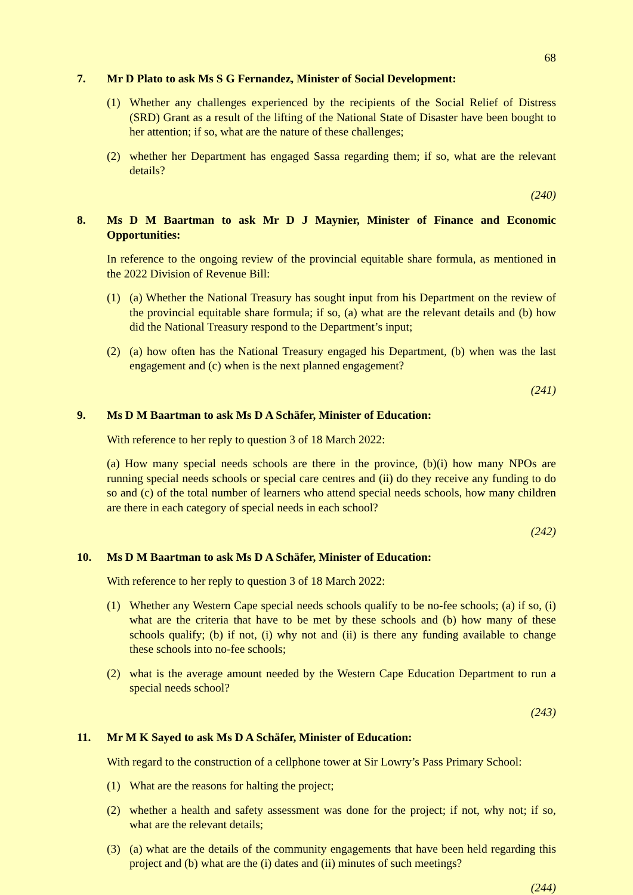68
7. Mr D Plato to ask Ms S G Fernandez, Minister of Social Development:
(1) Whether any challenges experienced by the recipients of the Social Relief of Distress (SRD) Grant as a result of the lifting of the National State of Disaster have been bought to her attention; if so, what are the nature of these challenges;
(2) whether her Department has engaged Sassa regarding them; if so, what are the relevant details?
(240)
8. Ms D M Baartman to ask Mr D J Maynier, Minister of Finance and Economic Opportunities:
In reference to the ongoing review of the provincial equitable share formula, as mentioned in the 2022 Division of Revenue Bill:
(1) (a) Whether the National Treasury has sought input from his Department on the review of the provincial equitable share formula; if so, (a) what are the relevant details and (b) how did the National Treasury respond to the Department’s input;
(2) (a) how often has the National Treasury engaged his Department, (b) when was the last engagement and (c) when is the next planned engagement?
(241)
9. Ms D M Baartman to ask Ms D A Schäfer, Minister of Education:
With reference to her reply to question 3 of 18 March 2022:
(a) How many special needs schools are there in the province, (b)(i) how many NPOs are running special needs schools or special care centres and (ii) do they receive any funding to do so and (c) of the total number of learners who attend special needs schools, how many children are there in each category of special needs in each school?
(242)
10. Ms D M Baartman to ask Ms D A Schäfer, Minister of Education:
With reference to her reply to question 3 of 18 March 2022:
(1) Whether any Western Cape special needs schools qualify to be no-fee schools; (a) if so, (i) what are the criteria that have to be met by these schools and (b) how many of these schools qualify; (b) if not, (i) why not and (ii) is there any funding available to change these schools into no-fee schools;
(2) what is the average amount needed by the Western Cape Education Department to run a special needs school?
(243)
11. Mr M K Sayed to ask Ms D A Schäfer, Minister of Education:
With regard to the construction of a cellphone tower at Sir Lowry’s Pass Primary School:
(1) What are the reasons for halting the project;
(2) whether a health and safety assessment was done for the project; if not, why not; if so, what are the relevant details;
(3) (a) what are the details of the community engagements that have been held regarding this project and (b) what are the (i) dates and (ii) minutes of such meetings?
(244)